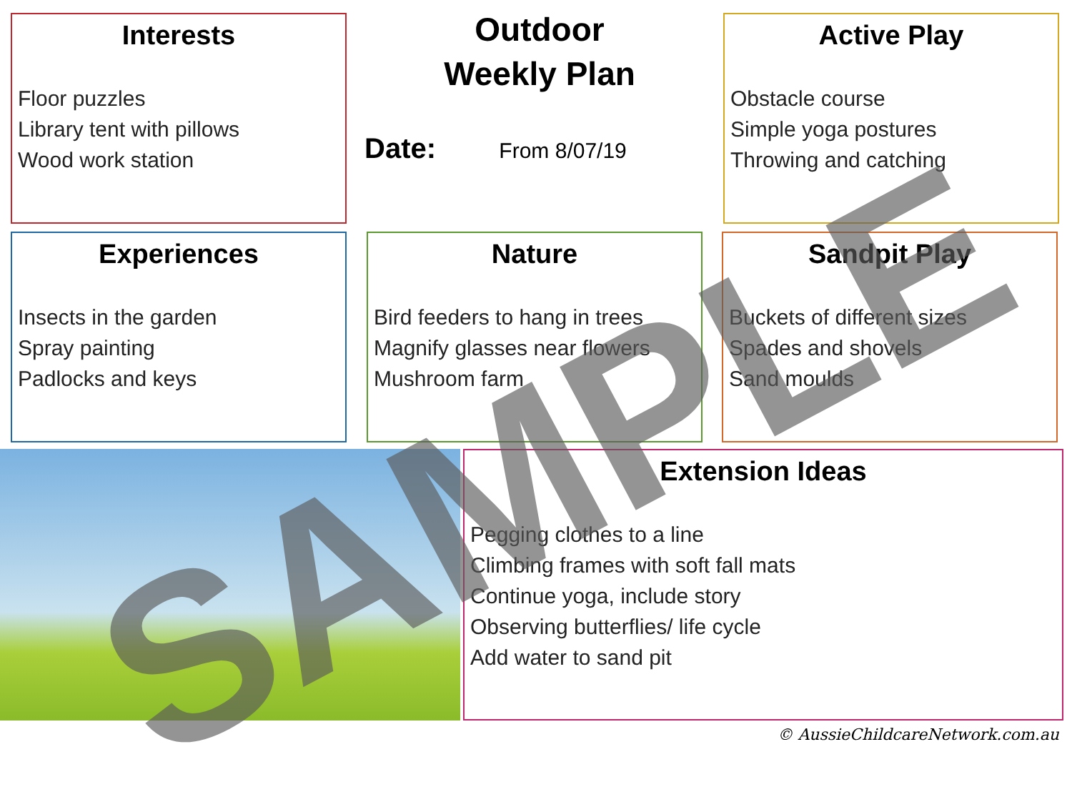Interests
Floor puzzles
Library tent with pillows
Wood work station
Outdoor
Weekly Plan
Date: From 8/07/19
Active Play
Obstacle course
Simple yoga postures
Throwing and catching
Experiences
Insects in the garden
Spray painting
Padlocks and keys
Nature
Bird feeders to hang in trees
Magnify glasses near flowers
Mushroom farm
Sandpit Play
Buckets of different sizes
Spades and shovels
Sand moulds
Extension Ideas
Pegging clothes to a line
Climbing frames with soft fall mats
Continue yoga, include story
Observing butterflies/ life cycle
Add water to sand pit
© AussieChildcareNetwork.com.au
SAMPLE